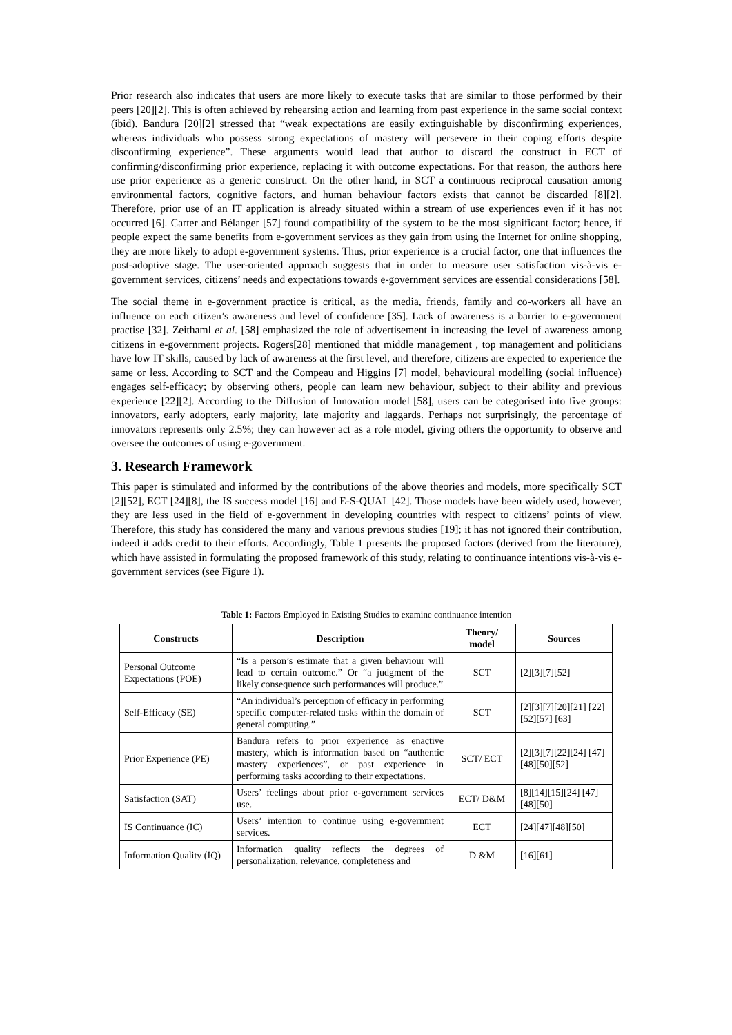Prior research also indicates that users are more likely to execute tasks that are similar to those performed by their peers [20][2]. This is often achieved by rehearsing action and learning from past experience in the same social context (ibid). Bandura [20][2] stressed that “weak expectations are easily extinguishable by disconfirming experiences, whereas individuals who possess strong expectations of mastery will persevere in their coping efforts despite disconfirming experience”. These arguments would lead that author to discard the construct in ECT of confirming/disconfirming prior experience, replacing it with outcome expectations. For that reason, the authors here use prior experience as a generic construct. On the other hand, in SCT a continuous reciprocal causation among environmental factors, cognitive factors, and human behaviour factors exists that cannot be discarded [8][2]. Therefore, prior use of an IT application is already situated within a stream of use experiences even if it has not occurred [6]. Carter and Bélanger [57] found compatibility of the system to be the most significant factor; hence, if people expect the same benefits from e-government services as they gain from using the Internet for online shopping, they are more likely to adopt e-government systems. Thus, prior experience is a crucial factor, one that influences the post-adoptive stage. The user-oriented approach suggests that in order to measure user satisfaction vis-à-vis e-government services, citizens’ needs and expectations towards e-government services are essential considerations [58].
The social theme in e-government practice is critical, as the media, friends, family and co-workers all have an influence on each citizen’s awareness and level of confidence [35]. Lack of awareness is a barrier to e-government practise [32]. Zeithaml et al. [58] emphasized the role of advertisement in increasing the level of awareness among citizens in e-government projects. Rogers[28] mentioned that middle management , top management and politicians have low IT skills, caused by lack of awareness at the first level, and therefore, citizens are expected to experience the same or less. According to SCT and the Compeau and Higgins [7] model, behavioural modelling (social influence) engages self-efficacy; by observing others, people can learn new behaviour, subject to their ability and previous experience [22][2]. According to the Diffusion of Innovation model [58], users can be categorised into five groups: innovators, early adopters, early majority, late majority and laggards. Perhaps not surprisingly, the percentage of innovators represents only 2.5%; they can however act as a role model, giving others the opportunity to observe and oversee the outcomes of using e-government.
3. Research Framework
This paper is stimulated and informed by the contributions of the above theories and models, more specifically SCT [2][52], ECT [24][8], the IS success model [16] and E-S-QUAL [42]. Those models have been widely used, however, they are less used in the field of e-government in developing countries with respect to citizens’ points of view. Therefore, this study has considered the many and various previous studies [19]; it has not ignored their contribution, indeed it adds credit to their efforts. Accordingly, Table 1 presents the proposed factors (derived from the literature), which have assisted in formulating the proposed framework of this study, relating to continuance intentions vis-à-vis e-government services (see Figure 1).
Table 1: Factors Employed in Existing Studies to examine continuance intention
| Constructs | Description | Theory/ model | Sources |
| --- | --- | --- | --- |
| Personal Outcome Expectations (POE) | “Is a person’s estimate that a given behaviour will lead to certain outcome.” Or “a judgment of the likely consequence such performances will produce.” | SCT | [2][3][7][52] |
| Self-Efficacy (SE) | “An individual’s perception of efficacy in performing specific computer-related tasks within the domain of general computing.” | SCT | [2][3][7][20][21] [22][52][57] [63] |
| Prior Experience (PE) | Bandura refers to prior experience as enactive mastery, which is information based on “authentic mastery experiences”, or past experience in performing tasks according to their expectations. | SCT/ ECT | [2][3][7][22][24] [47][48][50][52] |
| Satisfaction (SAT) | Users’ feelings about prior e-government services use. | ECT/ D&M | [8][14][15][24] [47][48][50] |
| IS Continuance (IC) | Users’ intention to continue using e-government services. | ECT | [24][47][48][50] |
| Information Quality (IQ) | Information quality reflects the degrees of personalization, relevance, completeness and | D &M | [16][61] |